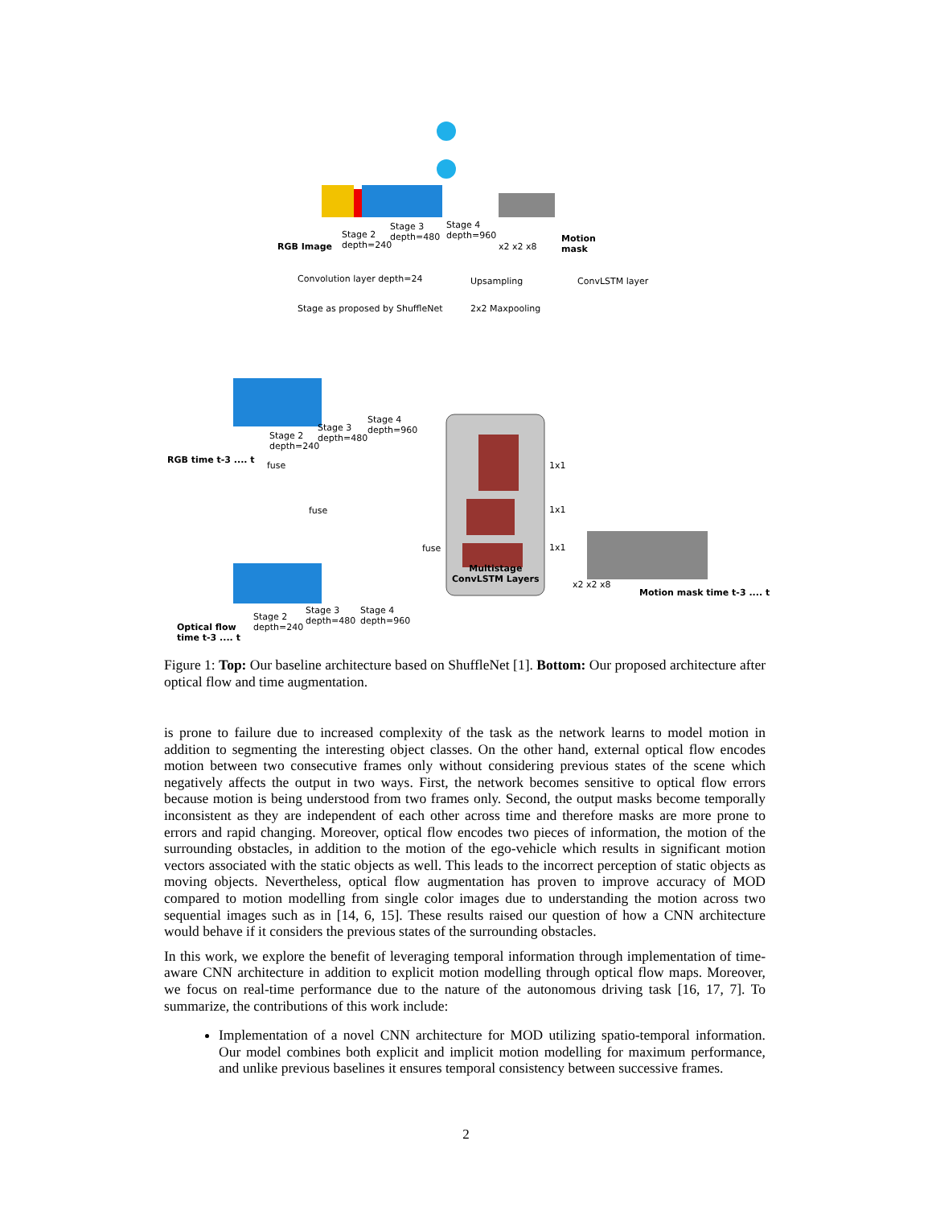RGB Image
Stage 2
depth=240
Stage 3
depth=480
Stage 4
depth=960
x2 x2 x8
Motion
mask
Convolution layer depth=24 Upsampling ConvLSTM layer
Stage as proposed by ShuffleNet 2x2 Maxpooling
RGB time t-3 .... t
Stage 2
depth=240
Stage 3
depth=480
Stage 4
depth=960
fuse
fuse
fuse
1x1
1x1
1x1
Multistage
ConvLSTM Layers
x2 x2 x8
Motion mask time t-3 .... t
Stage 2
depth=240
Stage 3
depth=480
Stage 4
depth=960
Optical flow
time t-3 .... t
Figure 1: Top: Our baseline architecture based on ShuffleNet [1]. Bottom: Our proposed architecture after optical flow and time augmentation.
is prone to failure due to increased complexity of the task as the network learns to model motion in addition to segmenting the interesting object classes. On the other hand, external optical flow encodes motion between two consecutive frames only without considering previous states of the scene which negatively affects the output in two ways. First, the network becomes sensitive to optical flow errors because motion is being understood from two frames only. Second, the output masks become temporally inconsistent as they are independent of each other across time and therefore masks are more prone to errors and rapid changing. Moreover, optical flow encodes two pieces of information, the motion of the surrounding obstacles, in addition to the motion of the ego-vehicle which results in significant motion vectors associated with the static objects as well. This leads to the incorrect perception of static objects as moving objects. Nevertheless, optical flow augmentation has proven to improve accuracy of MOD compared to motion modelling from single color images due to understanding the motion across two sequential images such as in [14, 6, 15]. These results raised our question of how a CNN architecture would behave if it considers the previous states of the surrounding obstacles.
In this work, we explore the benefit of leveraging temporal information through implementation of time-aware CNN architecture in addition to explicit motion modelling through optical flow maps. Moreover, we focus on real-time performance due to the nature of the autonomous driving task [16, 17, 7]. To summarize, the contributions of this work include:
Implementation of a novel CNN architecture for MOD utilizing spatio-temporal information. Our model combines both explicit and implicit motion modelling for maximum performance, and unlike previous baselines it ensures temporal consistency between successive frames.
2